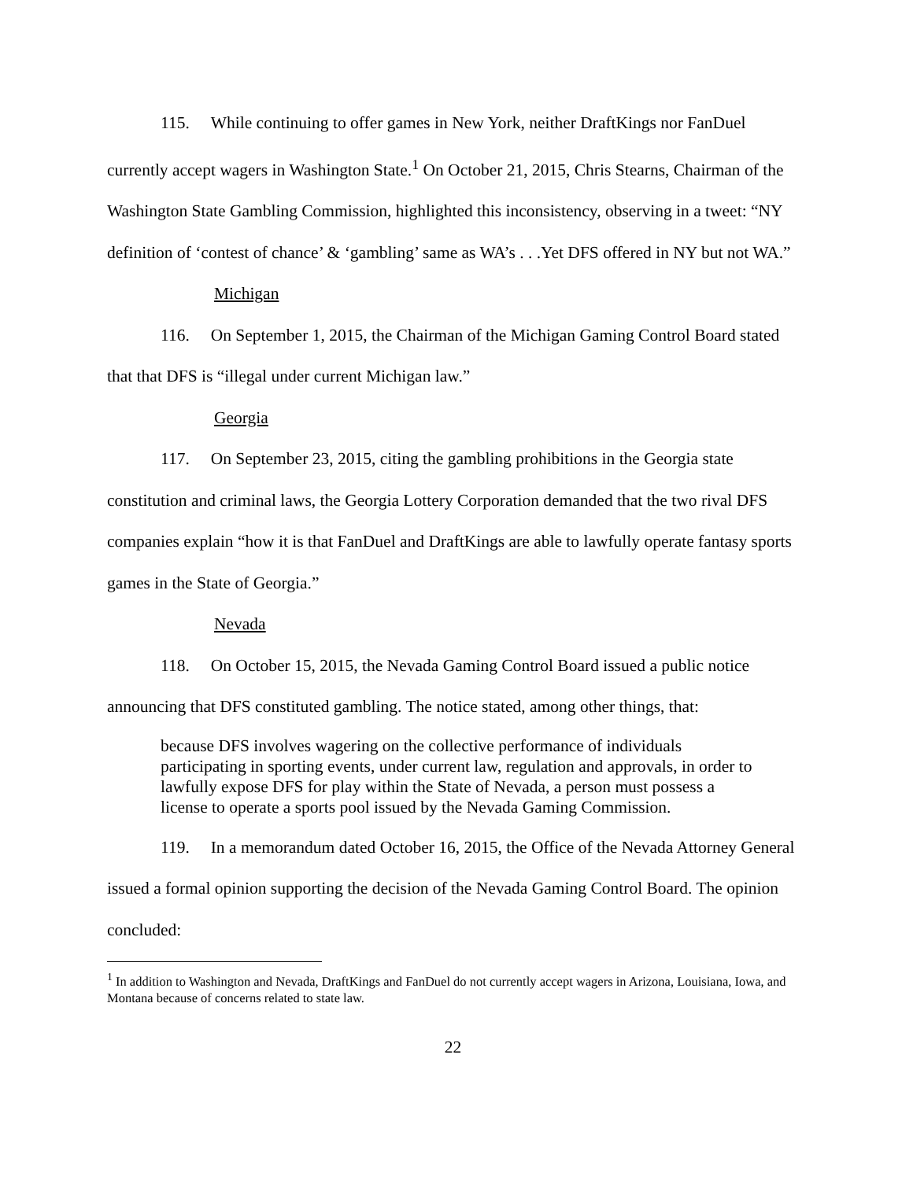115. While continuing to offer games in New York, neither DraftKings nor FanDuel currently accept wagers in Washington State.<sup>1</sup> On October 21, 2015, Chris Stearns, Chairman of the Washington State Gambling Commission, highlighted this inconsistency, observing in a tweet: “NY definition of ‘contest of chance’ & ‘gambling’ same as WA’s . . .Yet DFS offered in NY but not WA.”
Michigan
116. On September 1, 2015, the Chairman of the Michigan Gaming Control Board stated that that DFS is “illegal under current Michigan law.”
Georgia
117. On September 23, 2015, citing the gambling prohibitions in the Georgia state constitution and criminal laws, the Georgia Lottery Corporation demanded that the two rival DFS companies explain “how it is that FanDuel and DraftKings are able to lawfully operate fantasy sports games in the State of Georgia.”
Nevada
118. On October 15, 2015, the Nevada Gaming Control Board issued a public notice announcing that DFS constituted gambling. The notice stated, among other things, that:
because DFS involves wagering on the collective performance of individuals participating in sporting events, under current law, regulation and approvals, in order to lawfully expose DFS for play within the State of Nevada, a person must possess a license to operate a sports pool issued by the Nevada Gaming Commission.
119. In a memorandum dated October 16, 2015, the Office of the Nevada Attorney General issued a formal opinion supporting the decision of the Nevada Gaming Control Board. The opinion concluded:
<sup>1</sup> In addition to Washington and Nevada, DraftKings and FanDuel do not currently accept wagers in Arizona, Louisiana, Iowa, and Montana because of concerns related to state law.
22